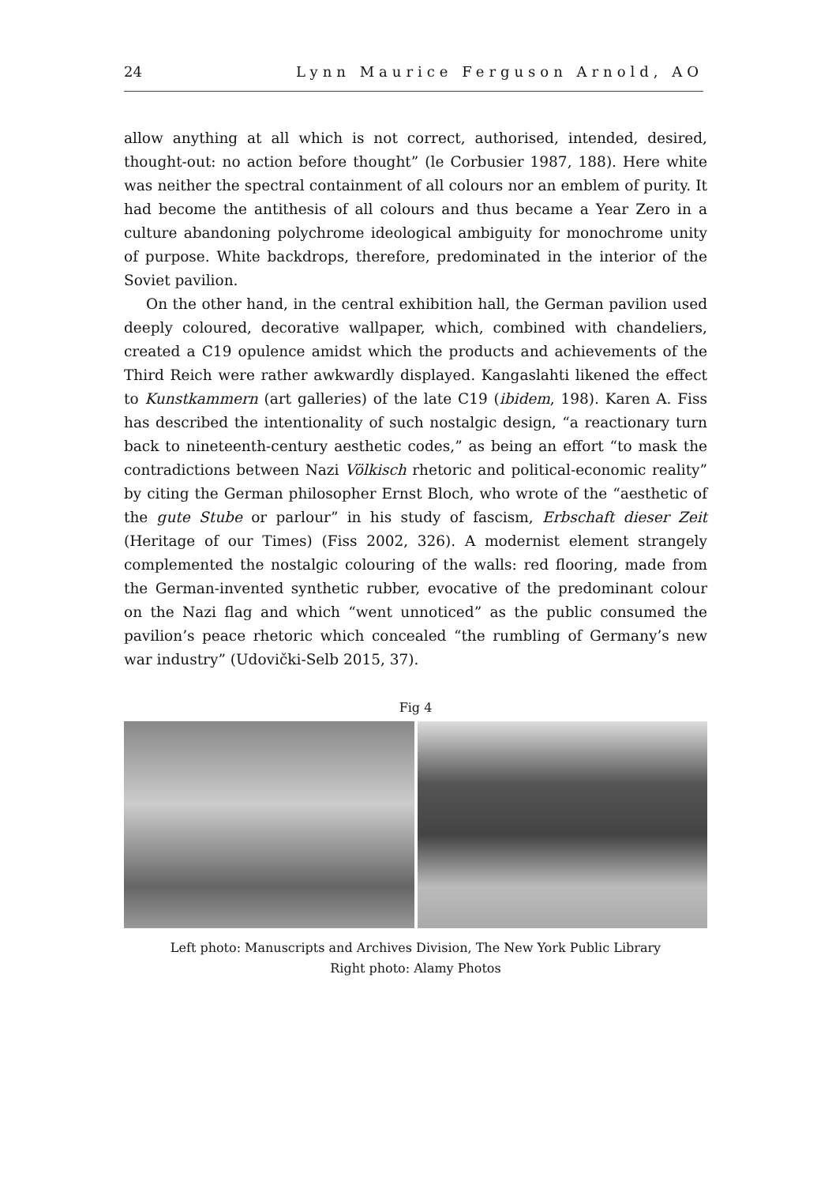24 Lynn Maurice Ferguson Arnold, AO
allow anything at all which is not correct, authorised, intended, desired, thought-out: no action before thought” (le Corbusier 1987, 188). Here white was neither the spectral containment of all colours nor an emblem of purity. It had become the antithesis of all colours and thus became a Year Zero in a culture abandoning polychrome ideological ambiguity for monochrome unity of purpose. White backdrops, therefore, predominated in the interior of the Soviet pavilion.
On the other hand, in the central exhibition hall, the German pavilion used deeply coloured, decorative wallpaper, which, combined with chandeliers, created a C19 opulence amidst which the products and achievements of the Third Reich were rather awkwardly displayed. Kangaslahti likened the effect to Kunstkammern (art galleries) of the late C19 (ibidem, 198). Karen A. Fiss has described the intentionality of such nostalgic design, “a reactionary turn back to nineteenth-century aesthetic codes,” as being an effort “to mask the contradictions between Nazi Völkisch rhetoric and political-economic reality” by citing the German philosopher Ernst Bloch, who wrote of the “aesthetic of the gute Stube or parlour” in his study of fascism, Erbschaft dieser Zeit (Heritage of our Times) (Fiss 2002, 326). A modernist element strangely complemented the nostalgic colouring of the walls: red flooring, made from the German-invented synthetic rubber, evocative of the predominant colour on the Nazi flag and which “went unnoticed” as the public consumed the pavilion’s peace rhetoric which concealed “the rumbling of Germany’s new war industry” (Udovički-Selb 2015, 37).
Fig 4
Left photo: Manuscripts and Archives Division, The New York Public Library
Right photo: Alamy Photos